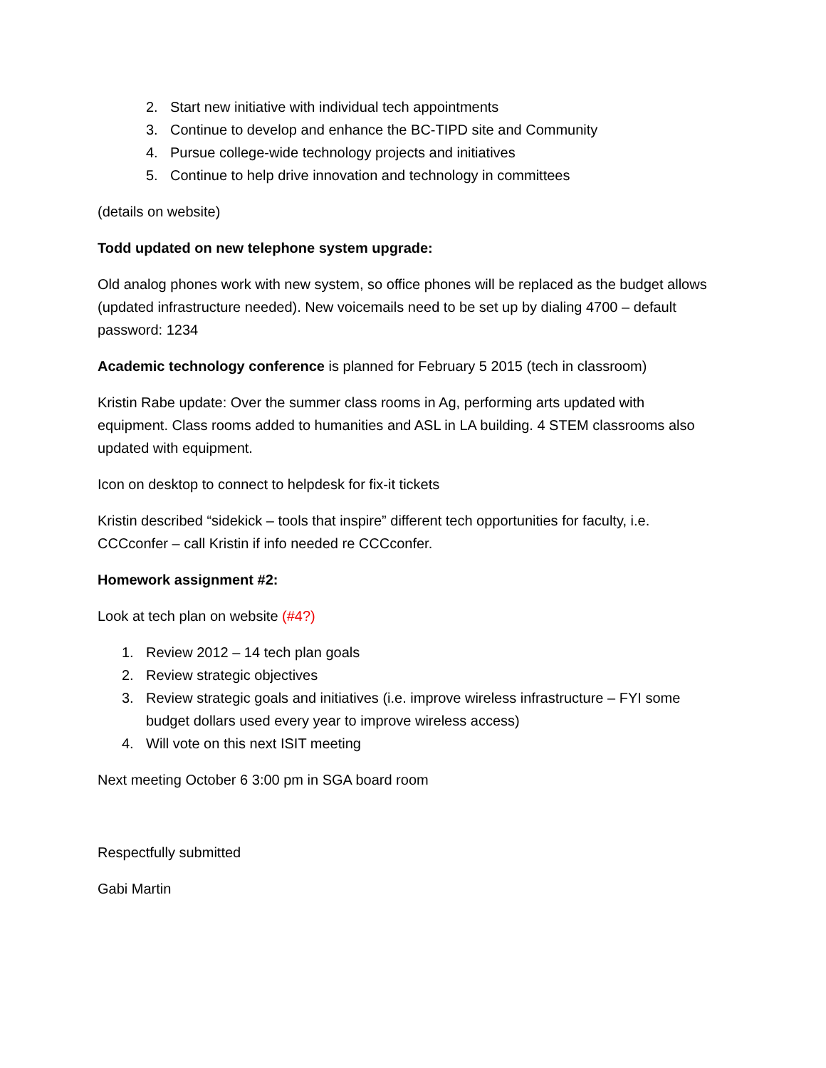2. Start new initiative with individual tech appointments
3. Continue to develop and enhance the BC-TIPD site and Community
4. Pursue college-wide technology projects and initiatives
5. Continue to help drive innovation and technology in committees
(details on website)
Todd updated on new telephone system upgrade:
Old analog phones work with new system, so office phones will be replaced as the budget allows (updated infrastructure needed). New voicemails need to be set up by dialing 4700 – default password: 1234
Academic technology conference is planned for February 5 2015 (tech in classroom)
Kristin Rabe update: Over the summer class rooms in Ag, performing arts updated with equipment. Class rooms added to humanities and ASL in LA building. 4 STEM classrooms also updated with equipment.
Icon on desktop to connect to helpdesk for fix-it tickets
Kristin described “sidekick – tools that inspire” different tech opportunities for faculty, i.e. CCCconfer – call Kristin if info needed re CCCconfer.
Homework assignment #2:
Look at tech plan on website (#4?)
1. Review 2012 – 14 tech plan goals
2. Review strategic objectives
3. Review strategic goals and initiatives (i.e. improve wireless infrastructure – FYI some budget dollars used every year to improve wireless access)
4. Will vote on this next ISIT meeting
Next meeting October 6 3:00 pm in SGA board room
Respectfully submitted
Gabi Martin